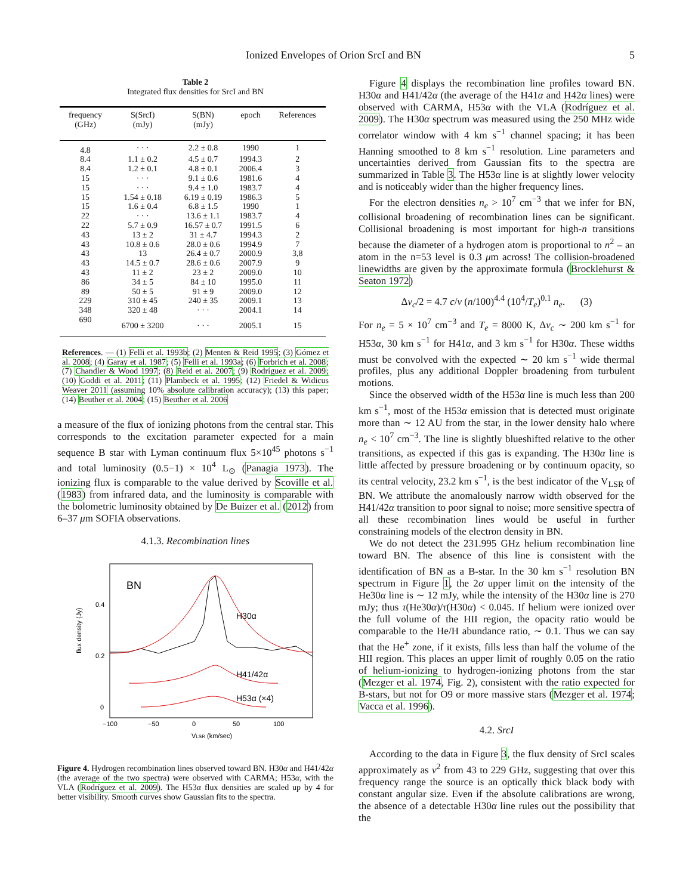Ionized Envelopes of Orion SrcI and BN 5
Table 2
Integrated flux densities for SrcI and BN
| frequency (GHz) | S(SrcI) (mJy) | S(BN) (mJy) | epoch | References |
| --- | --- | --- | --- | --- |
| 4.8 | · · · | 2.2 ± 0.8 | 1990 | 1 |
| 8.4 | 1.1 ± 0.2 | 4.5 ± 0.7 | 1994.3 | 2 |
| 8.4 | 1.2 ± 0.1 | 4.8 ± 0.1 | 2006.4 | 3 |
| 15 | · · · | 9.1 ± 0.6 | 1981.6 | 4 |
| 15 | · · · | 9.4 ± 1.0 | 1983.7 | 4 |
| 15 | 1.54 ± 0.18 | 6.19 ± 0.19 | 1986.3 | 5 |
| 15 | 1.6 ± 0.4 | 6.8 ± 1.5 | 1990 | 1 |
| 22 | · · · | 13.6 ± 1.1 | 1983.7 | 4 |
| 22 | 5.7 ± 0.9 | 16.57 ± 0.7 | 1991.5 | 6 |
| 43 | 13 ± 2 | 31 ± 4.7 | 1994.3 | 2 |
| 43 | 10.8 ± 0.6 | 28.0 ± 0.6 | 1994.9 | 7 |
| 43 | 13 | 26.4 ± 0.7 | 2000.9 | 3,8 |
| 43 | 14.5 ± 0.7 | 28.6 ± 0.6 | 2007.9 | 9 |
| 43 | 11 ± 2 | 23 ± 2 | 2009.0 | 10 |
| 86 | 34 ± 5 | 84 ± 10 | 1995.0 | 11 |
| 89 | 50 ± 5 | 91 ± 9 | 2009.0 | 12 |
| 229 | 310 ± 45 | 240 ± 35 | 2009.1 | 13 |
| 348 | 320 ± 48 | · · · | 2004.1 | 14 |
| 690 | 6700 ± 3200 | · · · | 2005.1 | 15 |
References. — (1) Felli et al. 1993b; (2) Menten & Reid 1995; (3) Gómez et al. 2008; (4) Garay et al. 1987; (5) Felli et al. 1993a; (6) Forbrich et al. 2008; (7) Chandler & Wood 1997; (8) Reid et al. 2007; (9) Rodríguez et al. 2009; (10) Goddi et al. 2011; (11) Plambeck et al. 1995; (12) Friedel & Widicus Weaver 2011 (assuming 10% absolute calibration accuracy); (13) this paper; (14) Beuther et al. 2004; (15) Beuther et al. 2006
a measure of the flux of ionizing photons from the central star. This corresponds to the excitation parameter expected for a main sequence B star with Lyman continuum flux 5×10<sup>45</sup> photons s<sup>−1</sup> and total luminosity (0.5−1) × 10<sup>4</sup> L<sub>⊙</sub> (Panagia 1973). The ionizing flux is comparable to the value derived by Scoville et al. (1983) from infrared data, and the luminosity is comparable with the bolometric luminosity obtained by De Buizer et al. (2012) from 6–37 μm SOFIA observations.
4.1.3. Recombination lines
BN
H30α
H41/42α
H53α (×4)
0.4
0.2
0
flux density (Jy)
−100
−50
0
50
100
VLSR (km/sec)
Figure 4. Hydrogen recombination lines observed toward BN. H30α and H41/42α (the average of the two spectra) were observed with CARMA; H53α, with the VLA (Rodríguez et al. 2009). The H53α flux densities are scaled up by 4 for better visibility. Smooth curves show Gaussian fits to the spectra.
Figure 4 displays the recombination line profiles toward BN. H30α and H41/42α (the average of the H41α and H42α lines) were observed with CARMA, H53α with the VLA (Rodríguez et al. 2009). The H30α spectrum was measured using the 250 MHz wide correlator window with 4 km s<sup>−1</sup> channel spacing; it has been Hanning smoothed to 8 km s<sup>−1</sup> resolution. Line parameters and uncertainties derived from Gaussian fits to the spectra are summarized in Table 3. The H53α line is at slightly lower velocity and is noticeably wider than the higher frequency lines.
For the electron densities n<sub>e</sub> > 10<sup>7</sup> cm<sup>−3</sup> that we infer for BN, collisional broadening of recombination lines can be significant. Collisional broadening is most important for high-n transitions because the diameter of a hydrogen atom is proportional to n<sup>2</sup> – an atom in the n=53 level is 0.3 μm across! The collision-broadened linewidths are given by the approximate formula (Brocklehurst & Seaton 1972)
Δv<sub>c</sub>/2 = 4.7 c/ν (n/100)<sup>4.4</sup> (10<sup>4</sup>/T<sub>e</sub>)<sup>0.1</sup> n<sub>e</sub>. (3)
For n<sub>e</sub> = 5 × 10<sup>7</sup> cm<sup>−3</sup> and T<sub>e</sub> = 8000 K, Δv<sub>c</sub> ∼ 200 km s<sup>−1</sup> for H53α, 30 km s<sup>−1</sup> for H41α, and 3 km s<sup>−1</sup> for H30α. These widths must be convolved with the expected ∼ 20 km s<sup>−1</sup> wide thermal profiles, plus any additional Doppler broadening from turbulent motions.
Since the observed width of the H53α line is much less than 200 km s<sup>−1</sup>, most of the H53α emission that is detected must originate more than ∼ 12 AU from the star, in the lower density halo where n<sub>e</sub> < 10<sup>7</sup> cm<sup>−3</sup>. The line is slightly blueshifted relative to the other transitions, as expected if this gas is expanding. The H30α line is little affected by pressure broadening or by continuum opacity, so its central velocity, 23.2 km s<sup>−1</sup>, is the best indicator of the V<sub>LSR</sub> of BN. We attribute the anomalously narrow width observed for the H41/42α transition to poor signal to noise; more sensitive spectra of all these recombination lines would be useful in further constraining models of the electron density in BN.
We do not detect the 231.995 GHz helium recombination line toward BN. The absence of this line is consistent with the identification of BN as a B-star. In the 30 km s<sup>−1</sup> resolution BN spectrum in Figure 1, the 2σ upper limit on the intensity of the He30α line is ∼ 12 mJy, while the intensity of the H30α line is 270 mJy; thus τ(He30α)/τ(H30α) < 0.045. If helium were ionized over the full volume of the HII region, the opacity ratio would be comparable to the He/H abundance ratio, ∼ 0.1. Thus we can say that the He<sup>+</sup> zone, if it exists, fills less than half the volume of the HII region. This places an upper limit of roughly 0.05 on the ratio of helium-ionizing to hydrogen-ionizing photons from the star (Mezger et al. 1974, Fig. 2), consistent with the ratio expected for B-stars, but not for O9 or more massive stars (Mezger et al. 1974; Vacca et al. 1996).
4.2. SrcI
According to the data in Figure 3, the flux density of SrcI scales approximately as ν<sup>2</sup> from 43 to 229 GHz, suggesting that over this frequency range the source is an optically thick black body with constant angular size. Even if the absolute calibrations are wrong, the absence of a detectable H30α line rules out the possibility that the